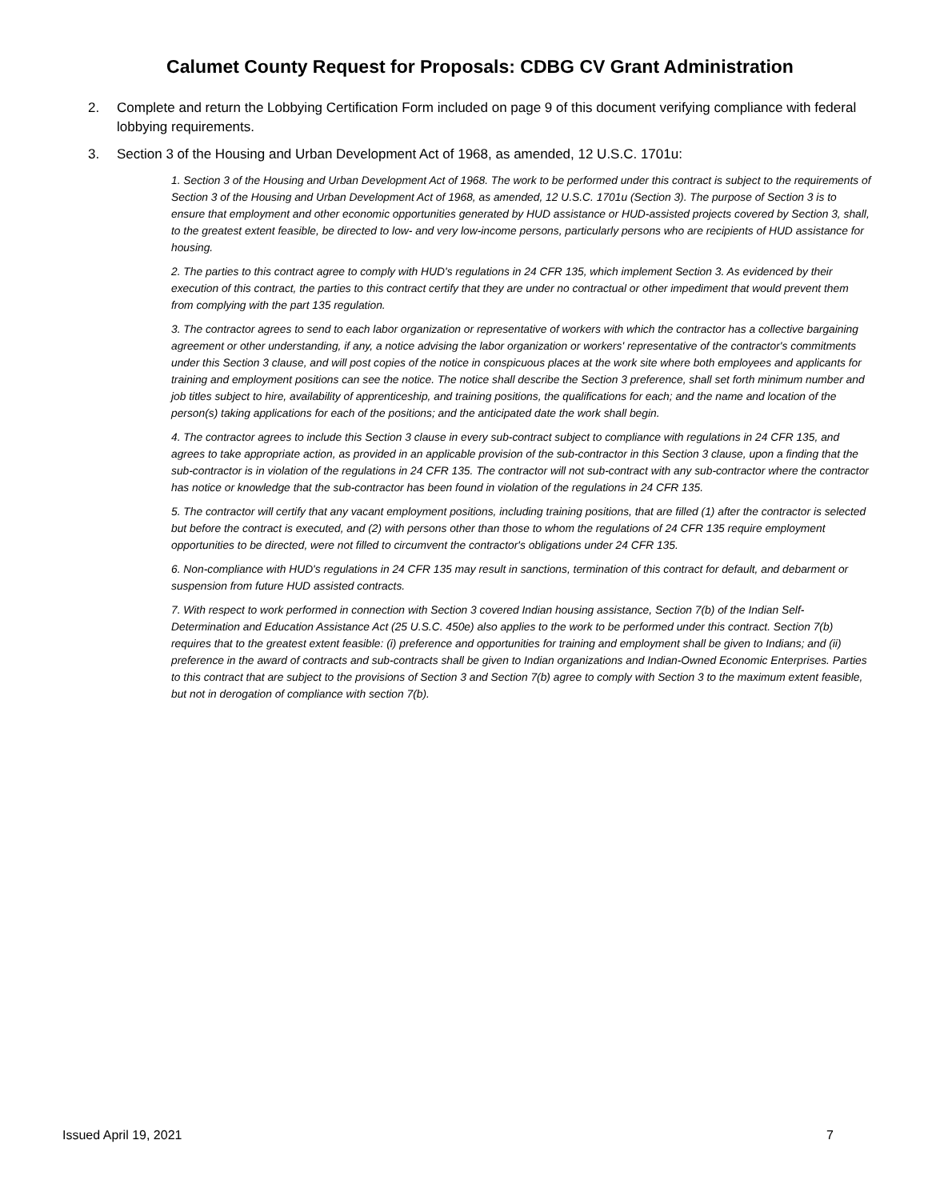Calumet County Request for Proposals: CDBG CV Grant Administration
2. Complete and return the Lobbying Certification Form included on page 9 of this document verifying compliance with federal lobbying requirements.
3. Section 3 of the Housing and Urban Development Act of 1968, as amended, 12 U.S.C. 1701u:
1. Section 3 of the Housing and Urban Development Act of 1968. The work to be performed under this contract is subject to the requirements of Section 3 of the Housing and Urban Development Act of 1968, as amended, 12 U.S.C. 1701u (Section 3). The purpose of Section 3 is to ensure that employment and other economic opportunities generated by HUD assistance or HUD-assisted projects covered by Section 3, shall, to the greatest extent feasible, be directed to low- and very low-income persons, particularly persons who are recipients of HUD assistance for housing.
2. The parties to this contract agree to comply with HUD's regulations in 24 CFR 135, which implement Section 3. As evidenced by their execution of this contract, the parties to this contract certify that they are under no contractual or other impediment that would prevent them from complying with the part 135 regulation.
3. The contractor agrees to send to each labor organization or representative of workers with which the contractor has a collective bargaining agreement or other understanding, if any, a notice advising the labor organization or workers' representative of the contractor's commitments under this Section 3 clause, and will post copies of the notice in conspicuous places at the work site where both employees and applicants for training and employment positions can see the notice. The notice shall describe the Section 3 preference, shall set forth minimum number and job titles subject to hire, availability of apprenticeship, and training positions, the qualifications for each; and the name and location of the person(s) taking applications for each of the positions; and the anticipated date the work shall begin.
4. The contractor agrees to include this Section 3 clause in every sub-contract subject to compliance with regulations in 24 CFR 135, and agrees to take appropriate action, as provided in an applicable provision of the sub-contractor in this Section 3 clause, upon a finding that the sub-contractor is in violation of the regulations in 24 CFR 135. The contractor will not sub-contract with any sub-contractor where the contractor has notice or knowledge that the sub-contractor has been found in violation of the regulations in 24 CFR 135.
5. The contractor will certify that any vacant employment positions, including training positions, that are filled (1) after the contractor is selected but before the contract is executed, and (2) with persons other than those to whom the regulations of 24 CFR 135 require employment opportunities to be directed, were not filled to circumvent the contractor's obligations under 24 CFR 135.
6. Non-compliance with HUD's regulations in 24 CFR 135 may result in sanctions, termination of this contract for default, and debarment or suspension from future HUD assisted contracts.
7. With respect to work performed in connection with Section 3 covered Indian housing assistance, Section 7(b) of the Indian Self-Determination and Education Assistance Act (25 U.S.C. 450e) also applies to the work to be performed under this contract. Section 7(b) requires that to the greatest extent feasible: (i) preference and opportunities for training and employment shall be given to Indians; and (ii) preference in the award of contracts and sub-contracts shall be given to Indian organizations and Indian-Owned Economic Enterprises. Parties to this contract that are subject to the provisions of Section 3 and Section 7(b) agree to comply with Section 3 to the maximum extent feasible, but not in derogation of compliance with section 7(b).
Issued April 19, 2021 7